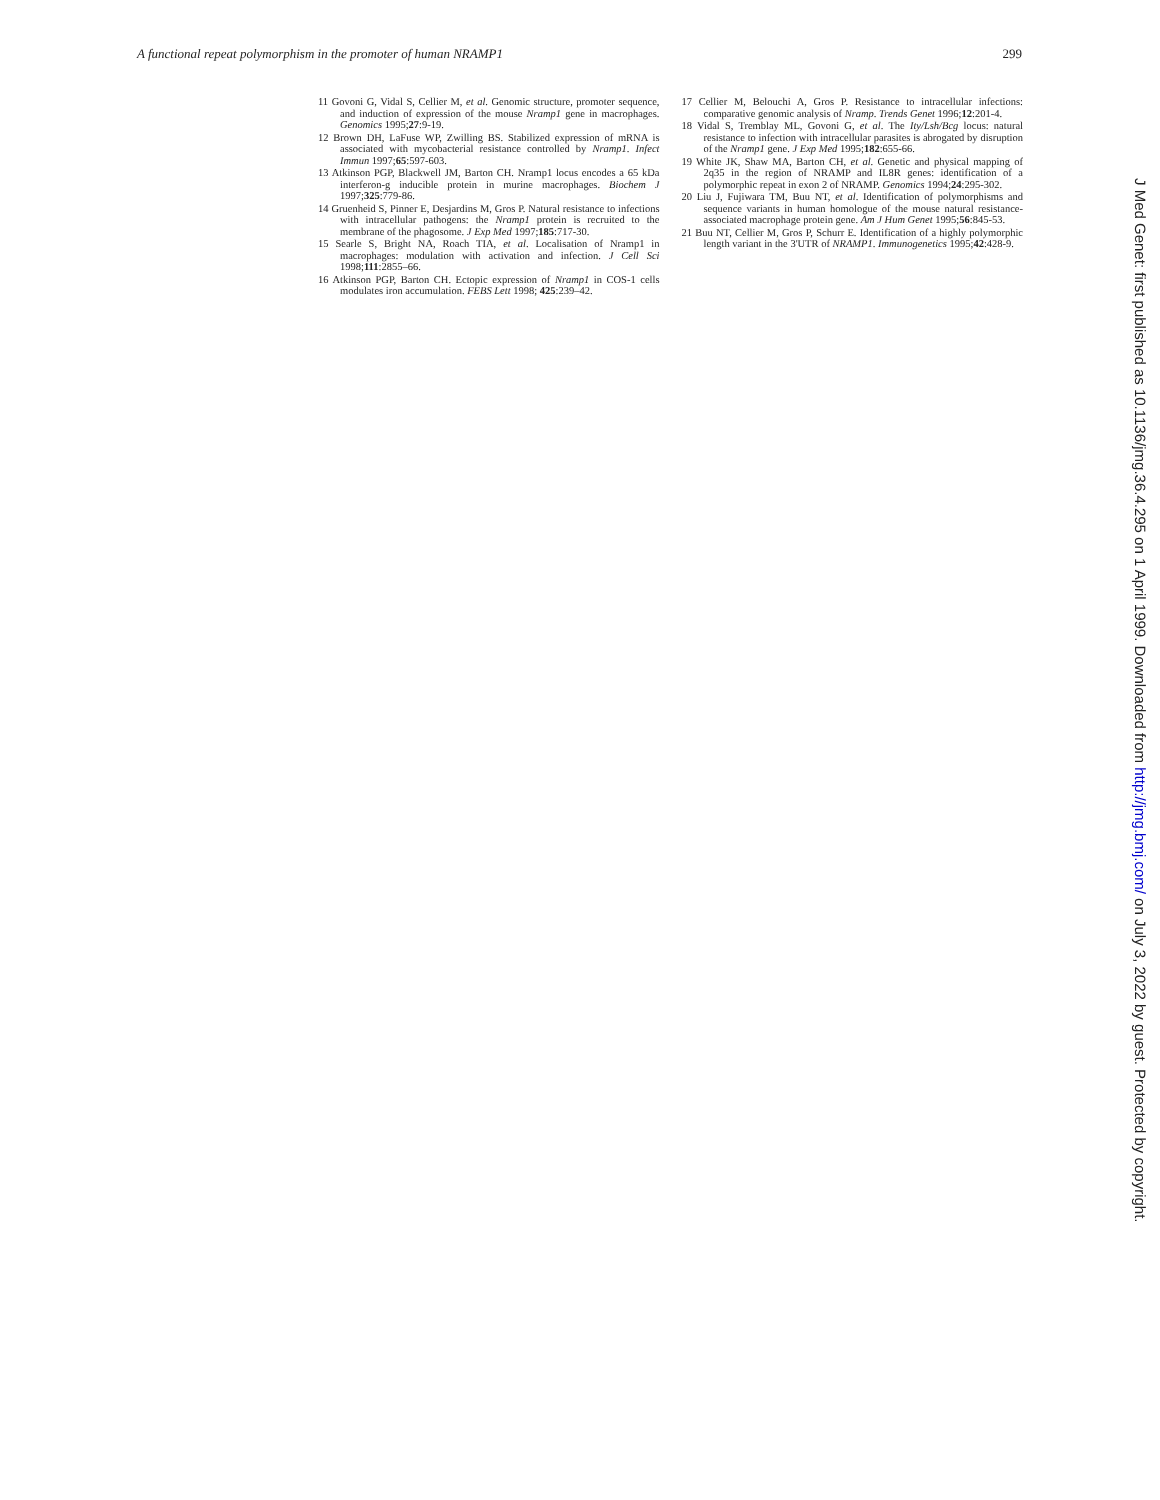A functional repeat polymorphism in the promoter of human NRAMP1 299
11 Govoni G, Vidal S, Cellier M, et al. Genomic structure, promoter sequence, and induction of expression of the mouse Nramp1 gene in macrophages. Genomics 1995;27:9-19.
12 Brown DH, LaFuse WP, Zwilling BS. Stabilized expression of mRNA is associated with mycobacterial resistance controlled by Nramp1. Infect Immun 1997;65:597-603.
13 Atkinson PGP, Blackwell JM, Barton CH. Nramp1 locus encodes a 65 kDa interferon-g inducible protein in murine macrophages. Biochem J 1997;325:779-86.
14 Gruenheid S, Pinner E, Desjardins M, Gros P. Natural resistance to infections with intracellular pathogens: the Nramp1 protein is recruited to the membrane of the phagosome. J Exp Med 1997;185:717-30.
15 Searle S, Bright NA, Roach TIA, et al. Localisation of Nramp1 in macrophages: modulation with activation and infection. J Cell Sci 1998;111:2855–66.
16 Atkinson PGP, Barton CH. Ectopic expression of Nramp1 in COS-1 cells modulates iron accumulation. FEBS Lett 1998; 425:239–42.
17 Cellier M, Belouchi A, Gros P. Resistance to intracellular infections: comparative genomic analysis of Nramp. Trends Genet 1996;12:201-4.
18 Vidal S, Tremblay ML, Govoni G, et al. The Ity/Lsh/Bcg locus: natural resistance to infection with intracellular parasites is abrogated by disruption of the Nramp1 gene. J Exp Med 1995;182:655-66.
19 White JK, Shaw MA, Barton CH, et al. Genetic and physical mapping of 2q35 in the region of NRAMP and IL8R genes: identification of a polymorphic repeat in exon 2 of NRAMP. Genomics 1994;24:295-302.
20 Liu J, Fujiwara TM, Buu NT, et al. Identification of polymorphisms and sequence variants in human homologue of the mouse natural resistance-associated macrophage protein gene. Am J Hum Genet 1995;56:845-53.
21 Buu NT, Cellier M, Gros P, Schurr E. Identification of a highly polymorphic length variant in the 3'UTR of NRAMP1. Immunogenetics 1995;42:428-9.
J Med Genet: first published as 10.1136/jmg.36.4.295 on 1 April 1999. Downloaded from http://jmg.bmj.com/ on July 3, 2022 by guest. Protected by copyright.